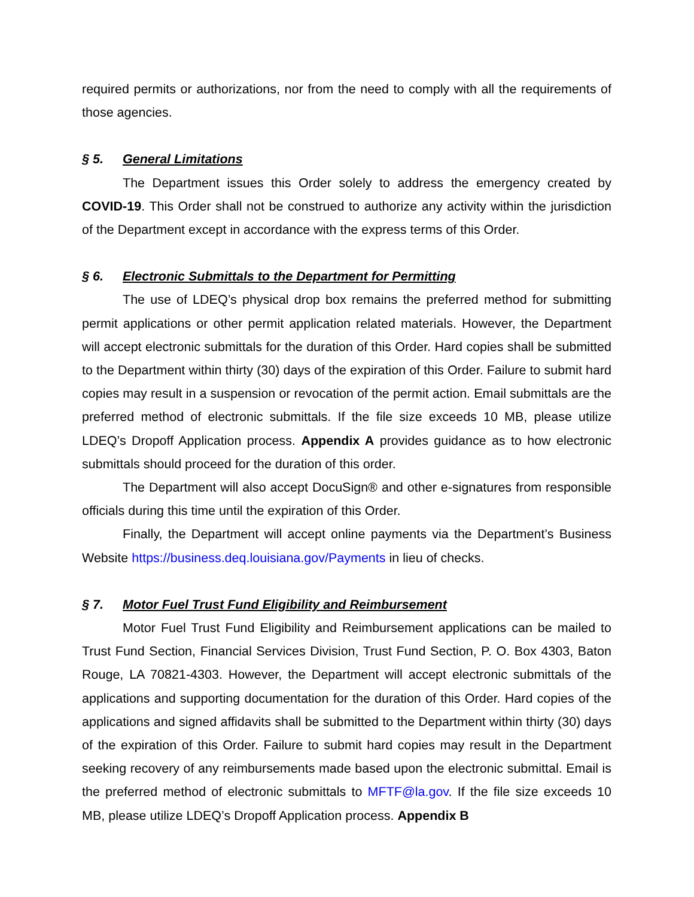required permits or authorizations, nor from the need to comply with all the requirements of those agencies.
§ 5. General Limitations
The Department issues this Order solely to address the emergency created by COVID-19. This Order shall not be construed to authorize any activity within the jurisdiction of the Department except in accordance with the express terms of this Order.
§ 6. Electronic Submittals to the Department for Permitting
The use of LDEQ’s physical drop box remains the preferred method for submitting permit applications or other permit application related materials. However, the Department will accept electronic submittals for the duration of this Order. Hard copies shall be submitted to the Department within thirty (30) days of the expiration of this Order. Failure to submit hard copies may result in a suspension or revocation of the permit action. Email submittals are the preferred method of electronic submittals. If the file size exceeds 10 MB, please utilize LDEQ’s Dropoff Application process. Appendix A provides guidance as to how electronic submittals should proceed for the duration of this order.
The Department will also accept DocuSign® and other e-signatures from responsible officials during this time until the expiration of this Order.
Finally, the Department will accept online payments via the Department’s Business Website https://business.deq.louisiana.gov/Payments in lieu of checks.
§ 7. Motor Fuel Trust Fund Eligibility and Reimbursement
Motor Fuel Trust Fund Eligibility and Reimbursement applications can be mailed to Trust Fund Section, Financial Services Division, Trust Fund Section, P. O. Box 4303, Baton Rouge, LA 70821-4303. However, the Department will accept electronic submittals of the applications and supporting documentation for the duration of this Order. Hard copies of the applications and signed affidavits shall be submitted to the Department within thirty (30) days of the expiration of this Order. Failure to submit hard copies may result in the Department seeking recovery of any reimbursements made based upon the electronic submittal. Email is the preferred method of electronic submittals to MFTF@la.gov. If the file size exceeds 10 MB, please utilize LDEQ’s Dropoff Application process. Appendix B